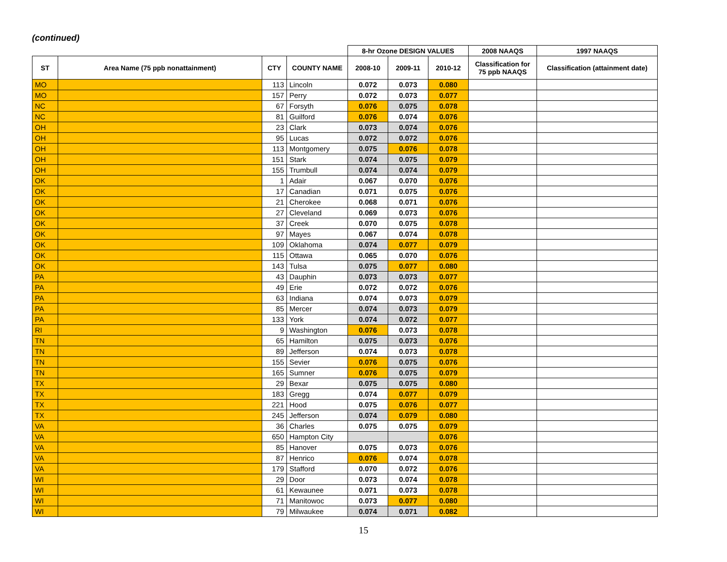(continued)
| | | | | 8-hr Ozone DESIGN VALUES | | | 2008 NAAQS | 1997 NAAQS |
| --- | --- | --- | --- | --- | --- | --- | --- | --- |
| ST | Area Name (75 ppb nonattainment) | CTY | COUNTY NAME | 2008-10 | 2009-11 | 2010-12 | Classification for 75 ppb NAAQS | Classification (attainment date) |
| MO | | 113 | Lincoln | 0.072 | 0.073 | 0.080 | | |
| MO | | 157 | Perry | 0.072 | 0.073 | 0.077 | | |
| NC | | 67 | Forsyth | 0.076 | 0.075 | 0.078 | | |
| NC | | 81 | Guilford | 0.076 | 0.074 | 0.076 | | |
| OH | | 23 | Clark | 0.073 | 0.074 | 0.076 | | |
| OH | | 95 | Lucas | 0.072 | 0.072 | 0.076 | | |
| OH | | 113 | Montgomery | 0.075 | 0.076 | 0.078 | | |
| OH | | 151 | Stark | 0.074 | 0.075 | 0.079 | | |
| OH | | 155 | Trumbull | 0.074 | 0.074 | 0.079 | | |
| OK | | 1 | Adair | 0.067 | 0.070 | 0.076 | | |
| OK | | 17 | Canadian | 0.071 | 0.075 | 0.076 | | |
| OK | | 21 | Cherokee | 0.068 | 0.071 | 0.076 | | |
| OK | | 27 | Cleveland | 0.069 | 0.073 | 0.076 | | |
| OK | | 37 | Creek | 0.070 | 0.075 | 0.078 | | |
| OK | | 97 | Mayes | 0.067 | 0.074 | 0.078 | | |
| OK | | 109 | Oklahoma | 0.074 | 0.077 | 0.079 | | |
| OK | | 115 | Ottawa | 0.065 | 0.070 | 0.076 | | |
| OK | | 143 | Tulsa | 0.075 | 0.077 | 0.080 | | |
| PA | | 43 | Dauphin | 0.073 | 0.073 | 0.077 | | |
| PA | | 49 | Erie | 0.072 | 0.072 | 0.076 | | |
| PA | | 63 | Indiana | 0.074 | 0.073 | 0.079 | | |
| PA | | 85 | Mercer | 0.074 | 0.073 | 0.079 | | |
| PA | | 133 | York | 0.074 | 0.072 | 0.077 | | |
| RI | | 9 | Washington | 0.076 | 0.073 | 0.078 | | |
| TN | | 65 | Hamilton | 0.075 | 0.073 | 0.076 | | |
| TN | | 89 | Jefferson | 0.074 | 0.073 | 0.078 | | |
| TN | | 155 | Sevier | 0.076 | 0.075 | 0.076 | | |
| TN | | 165 | Sumner | 0.076 | 0.075 | 0.079 | | |
| TX | | 29 | Bexar | 0.075 | 0.075 | 0.080 | | |
| TX | | 183 | Gregg | 0.074 | 0.077 | 0.079 | | |
| TX | | 221 | Hood | 0.075 | 0.076 | 0.077 | | |
| TX | | 245 | Jefferson | 0.074 | 0.079 | 0.080 | | |
| VA | | 36 | Charles | 0.075 | 0.075 | 0.079 | | |
| VA | | 650 | Hampton City | | | 0.076 | | |
| VA | | 85 | Hanover | 0.075 | 0.073 | 0.076 | | |
| VA | | 87 | Henrico | 0.076 | 0.074 | 0.078 | | |
| VA | | 179 | Stafford | 0.070 | 0.072 | 0.076 | | |
| WI | | 29 | Door | 0.073 | 0.074 | 0.078 | | |
| WI | | 61 | Kewaunee | 0.071 | 0.073 | 0.078 | | |
| WI | | 71 | Manitowoc | 0.073 | 0.077 | 0.080 | | |
| WI | | 79 | Milwaukee | 0.074 | 0.071 | 0.082 | | |
15